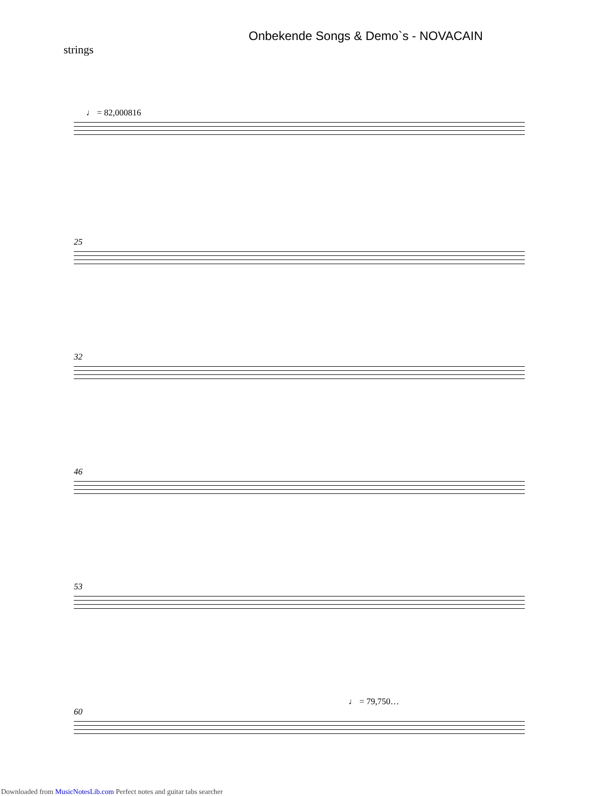Onbekende Songs & Demo`s - NOVACAIN
strings
♩ = 82,000816
25
32
46
53
♩ = 79,750…
60
Downloaded from MusicNotesLib.com Perfect notes and guitar tabs searcher